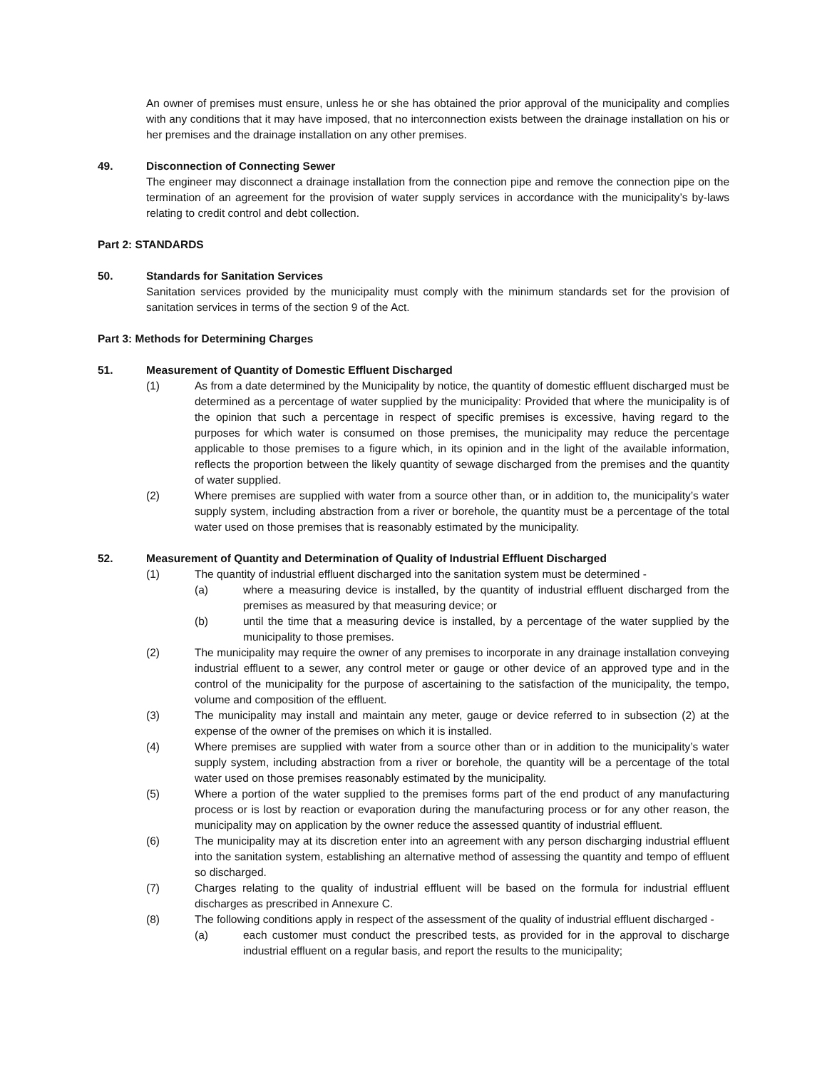An owner of premises must ensure, unless he or she has obtained the prior approval of the municipality and complies with any conditions that it may have imposed, that no interconnection exists between the drainage installation on his or her premises and the drainage installation on any other premises.
49. Disconnection of Connecting Sewer
The engineer may disconnect a drainage installation from the connection pipe and remove the connection pipe on the termination of an agreement for the provision of water supply services in accordance with the municipality’s by-laws relating to credit control and debt collection.
Part 2: STANDARDS
50. Standards for Sanitation Services
Sanitation services provided by the municipality must comply with the minimum standards set for the provision of sanitation services in terms of the section 9 of the Act.
Part 3: Methods for Determining Charges
51. Measurement of Quantity of Domestic Effluent Discharged
(1) As from a date determined by the Municipality by notice, the quantity of domestic effluent discharged must be determined as a percentage of water supplied by the municipality: Provided that where the municipality is of the opinion that such a percentage in respect of specific premises is excessive, having regard to the purposes for which water is consumed on those premises, the municipality may reduce the percentage applicable to those premises to a figure which, in its opinion and in the light of the available information, reflects the proportion between the likely quantity of sewage discharged from the premises and the quantity of water supplied.
(2) Where premises are supplied with water from a source other than, or in addition to, the municipality’s water supply system, including abstraction from a river or borehole, the quantity must be a percentage of the total water used on those premises that is reasonably estimated by the municipality.
52. Measurement of Quantity and Determination of Quality of Industrial Effluent Discharged
(1) The quantity of industrial effluent discharged into the sanitation system must be determined -
(a) where a measuring device is installed, by the quantity of industrial effluent discharged from the premises as measured by that measuring device; or
(b) until the time that a measuring device is installed, by a percentage of the water supplied by the municipality to those premises.
(2) The municipality may require the owner of any premises to incorporate in any drainage installation conveying industrial effluent to a sewer, any control meter or gauge or other device of an approved type and in the control of the municipality for the purpose of ascertaining to the satisfaction of the municipality, the tempo, volume and composition of the effluent.
(3) The municipality may install and maintain any meter, gauge or device referred to in subsection (2) at the expense of the owner of the premises on which it is installed.
(4) Where premises are supplied with water from a source other than or in addition to the municipality’s water supply system, including abstraction from a river or borehole, the quantity will be a percentage of the total water used on those premises reasonably estimated by the municipality.
(5) Where a portion of the water supplied to the premises forms part of the end product of any manufacturing process or is lost by reaction or evaporation during the manufacturing process or for any other reason, the municipality may on application by the owner reduce the assessed quantity of industrial effluent.
(6) The municipality may at its discretion enter into an agreement with any person discharging industrial effluent into the sanitation system, establishing an alternative method of assessing the quantity and tempo of effluent so discharged.
(7) Charges relating to the quality of industrial effluent will be based on the formula for industrial effluent discharges as prescribed in Annexure C.
(8) The following conditions apply in respect of the assessment of the quality of industrial effluent discharged -
(a) each customer must conduct the prescribed tests, as provided for in the approval to discharge industrial effluent on a regular basis, and report the results to the municipality;